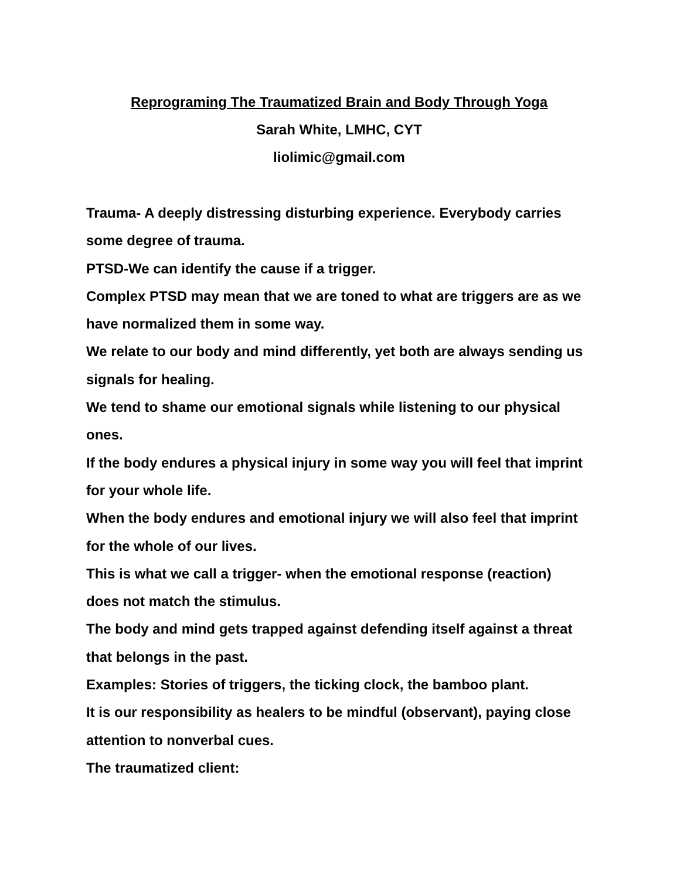Reprograming The Traumatized Brain and Body Through Yoga
Sarah White, LMHC, CYT
liolimic@gmail.com
Trauma- A deeply distressing disturbing experience. Everybody carries some degree of trauma.
PTSD-We can identify the cause if a trigger.
Complex PTSD may mean that we are toned to what are triggers are as we have normalized them in some way.
We relate to our body and mind differently, yet both are always sending us signals for healing.
We tend to shame our emotional signals while listening to our physical ones.
If the body endures a physical injury in some way you will feel that imprint for your whole life.
When the body endures and emotional injury we will also feel that imprint for the whole of our lives.
This is what we call a trigger- when the emotional response (reaction)
does not match the stimulus.
The body and mind gets trapped against defending itself against a threat that belongs in the past.
Examples: Stories of triggers, the ticking clock, the bamboo plant.
It is our responsibility as healers to be mindful (observant), paying close attention to nonverbal cues.
The traumatized client: